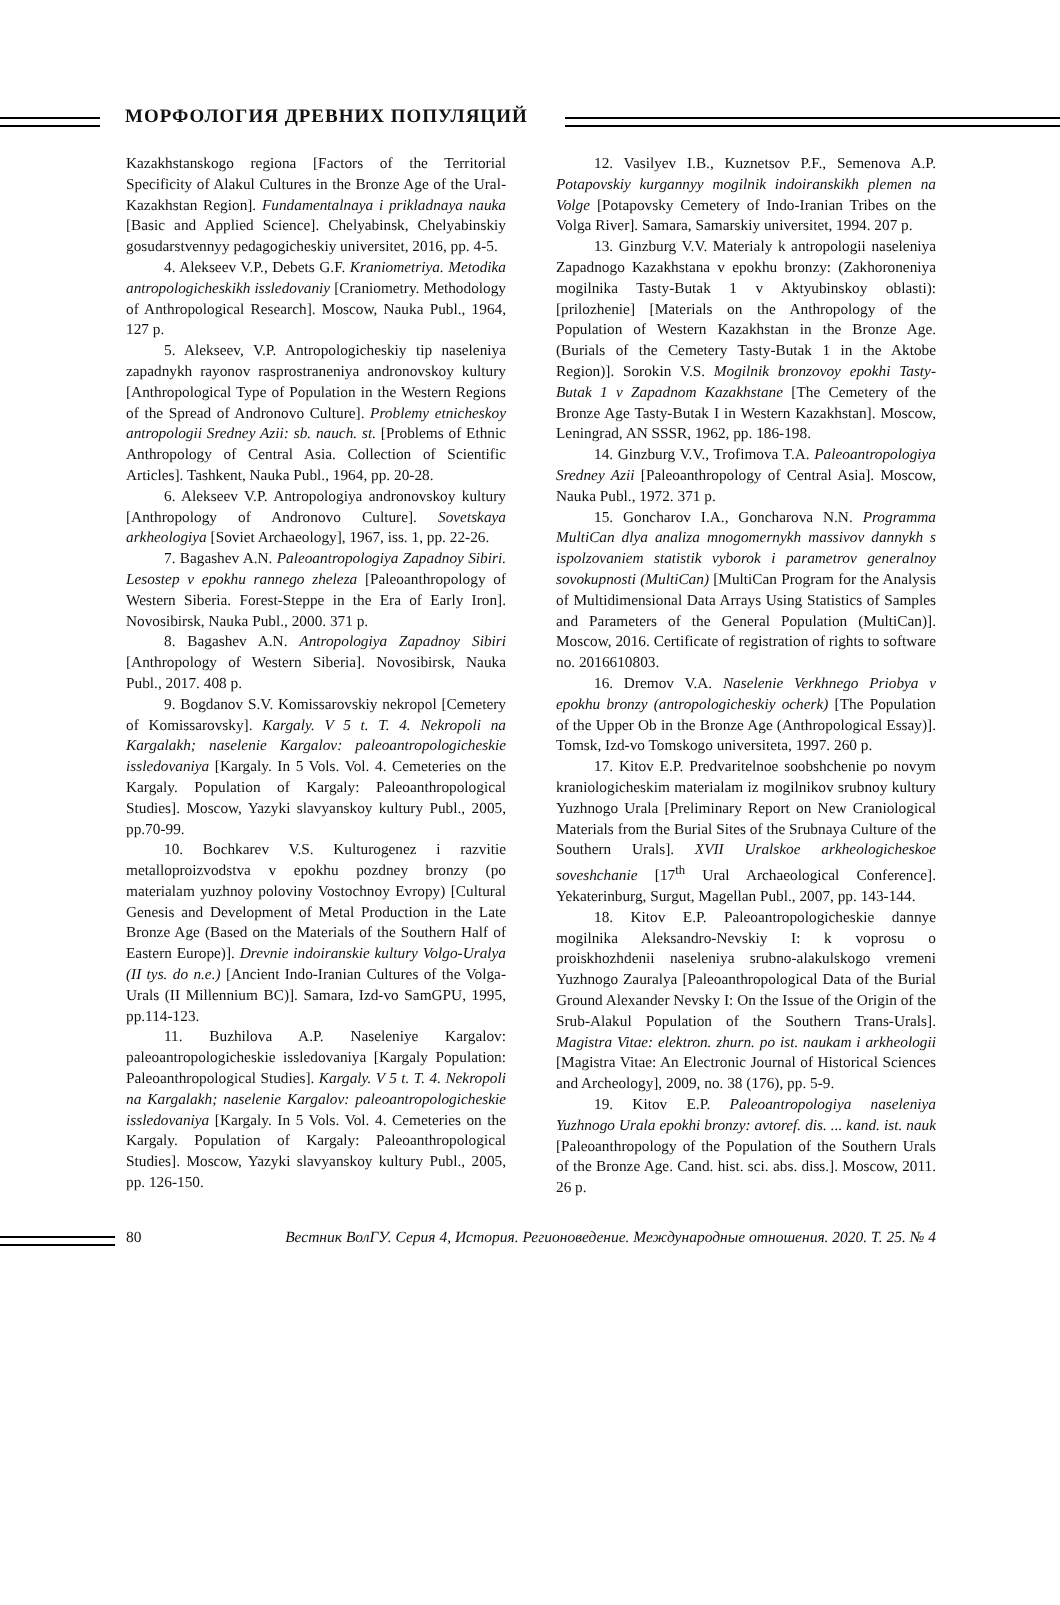МОРФОЛОГИЯ ДРЕВНИХ ПОПУЛЯЦИЙ
Kazakhstanskogo regiona [Factors of the Territorial Specificity of Alakul Cultures in the Bronze Age of the Ural-Kazakhstan Region]. Fundamentalnaya i prikladnaya nauka [Basic and Applied Science]. Chelyabinsk, Chelyabinskiy gosudarstvennyy pedagogicheskiy universitet, 2016, pp. 4-5.
4. Alekseev V.P., Debets G.F. Kraniometriya. Metodika antropologicheskikh issledovaniy [Craniometry. Methodology of Anthropological Research]. Moscow, Nauka Publ., 1964, 127 p.
5. Alekseev, V.P. Antropologicheskiy tip naseleniya zapadnykh rayonov rasprostraneniya andronovskoy kultury [Anthropological Type of Population in the Western Regions of the Spread of Andronovo Culture]. Problemy etnicheskoy antropologii Sredney Azii: sb. nauch. st. [Problems of Ethnic Anthropology of Central Asia. Collection of Scientific Articles]. Tashkent, Nauka Publ., 1964, pp. 20-28.
6. Alekseev V.P. Antropologiya andronovskoy kultury [Anthropology of Andronovo Culture]. Sovetskaya arkheologiya [Soviet Archaeology], 1967, iss. 1, pp. 22-26.
7. Bagashev A.N. Paleoantropologiya Zapadnoy Sibiri. Lesostep v epokhu rannego zheleza [Paleoanthropology of Western Siberia. Forest-Steppe in the Era of Early Iron]. Novosibirsk, Nauka Publ., 2000. 371 p.
8. Bagashev A.N. Antropologiya Zapadnoy Sibiri [Anthropology of Western Siberia]. Novosibirsk, Nauka Publ., 2017. 408 p.
9. Bogdanov S.V. Komissarovskiy nekropol [Cemetery of Komissarovsky]. Kargaly. V 5 t. T. 4. Nekropoli na Kargalakh; naselenie Kargalov: paleoantropologicheskie issledovaniya [Kargaly. In 5 Vols. Vol. 4. Cemeteries on the Kargaly. Population of Kargaly: Paleoanthropological Studies]. Moscow, Yazyki slavyanskoy kultury Publ., 2005, pp.70-99.
10. Bochkarev V.S. Kulturogenez i razvitie metalloproizvodstva v epokhu pozdney bronzy (po materialam yuzhnoy poloviny Vostochnoy Evropy) [Cultural Genesis and Development of Metal Production in the Late Bronze Age (Based on the Materials of the Southern Half of Eastern Europe)]. Drevnie indoiranskie kultury Volgo-Uralya (II tys. do n.e.) [Ancient Indo-Iranian Cultures of the Volga-Urals (II Millennium BC)]. Samara, Izd-vo SamGPU, 1995, pp.114-123.
11. Buzhilova A.P. Naseleniye Kargalov: paleoantropologicheskie issledovaniya [Kargaly Population: Paleoanthropological Studies]. Kargaly. V 5 t. T. 4. Nekropoli na Kargalakh; naselenie Kargalov: paleoantropologicheskie issledovaniya [Kargaly. In 5 Vols. Vol. 4. Cemeteries on the Kargaly. Population of Kargaly: Paleoanthropological Studies]. Moscow, Yazyki slavyanskoy kultury Publ., 2005, pp. 126-150.
12. Vasilyev I.B., Kuznetsov P.F., Semenova A.P. Potapovskiy kurgannyy mogilnik indoiranskikh plemen na Volge [Potapovsky Cemetery of Indo-Iranian Tribes on the Volga River]. Samara, Samarskiy universitet, 1994. 207 p.
13. Ginzburg V.V. Materialy k antropologii naseleniya Zapadnogo Kazakhstana v epokhu bronzy: (Zakhoroneniya mogilnika Tasty-Butak 1 v Aktyubinskoy oblasti): [prilozhenie] [Materials on the Anthropology of the Population of Western Kazakhstan in the Bronze Age. (Burials of the Cemetery Tasty-Butak 1 in the Aktobe Region)]. Sorokin V.S. Mogilnik bronzovoy epokhi Tasty-Butak 1 v Zapadnom Kazakhstane [The Cemetery of the Bronze Age Tasty-Butak I in Western Kazakhstan]. Moscow, Leningrad, AN SSSR, 1962, pp. 186-198.
14. Ginzburg V.V., Trofimova T.A. Paleoantropologiya Sredney Azii [Paleoanthropology of Central Asia]. Moscow, Nauka Publ., 1972. 371 p.
15. Goncharov I.A., Goncharova N.N. Programma MultiCan dlya analiza mnogomernykh massivov dannykh s ispolzovaniem statistik vyborok i parametrov generalnoy sovokupnosti (MultiCan) [MultiCan Program for the Analysis of Multidimensional Data Arrays Using Statistics of Samples and Parameters of the General Population (MultiCan)]. Moscow, 2016. Certificate of registration of rights to software no. 2016610803.
16. Dremov V.A. Naselenie Verkhnego Priobya v epokhu bronzy (antropologicheskiy ocherk) [The Population of the Upper Ob in the Bronze Age (Anthropological Essay)]. Tomsk, Izd-vo Tomskogo universiteta, 1997. 260 p.
17. Kitov E.P. Predvaritelnoe soobshchenie po novym kraniologicheskim materialam iz mogilnikov srubnoy kultury Yuzhnogo Urala [Preliminary Report on New Craniological Materials from the Burial Sites of the Srubnaya Culture of the Southern Urals]. XVII Uralskoe arkheologicheskoe soveshchanie [17<sup>th</sup> Ural Archaeological Conference]. Yekaterinburg, Surgut, Magellan Publ., 2007, pp. 143-144.
18. Kitov E.P. Paleoantropologicheskie dannye mogilnika Aleksandro-Nevskiy I: k voprosu o proiskhozhdenii naseleniya srubno-alakulskogo vremeni Yuzhnogo Zauralya [Paleoanthropological Data of the Burial Ground Alexander Nevsky I: On the Issue of the Origin of the Srub-Alakul Population of the Southern Trans-Urals]. Magistra Vitae: elektron. zhurn. po ist. naukam i arkheologii [Magistra Vitae: An Electronic Journal of Historical Sciences and Archeology], 2009, no. 38 (176), pp. 5-9.
19. Kitov E.P. Paleoantropologiya naseleniya Yuzhnogo Urala epokhi bronzy: avtoref. dis. ... kand. ist. nauk [Paleoanthropology of the Population of the Southern Urals of the Bronze Age. Cand. hist. sci. abs. diss.]. Moscow, 2011. 26 p.
80 Вестник ВолГУ. Серия 4, История. Регионоведение. Международные отношения. 2020. Т. 25. № 4